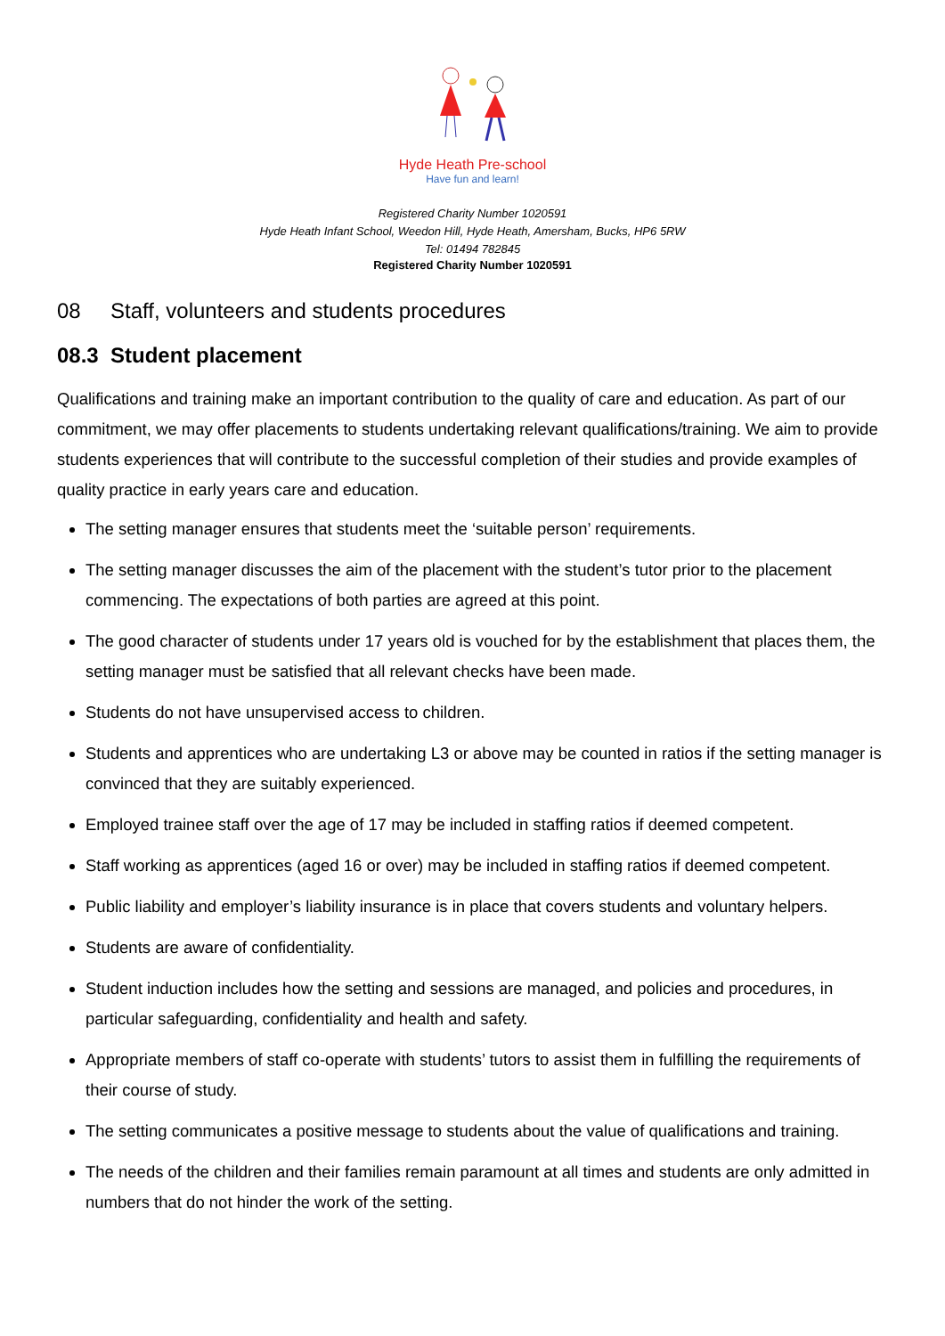Hyde Heath Pre-school
Have fun and learn!
Registered Charity Number 1020591
Hyde Heath Infant School, Weedon Hill, Hyde Heath, Amersham, Bucks, HP6 5RW
Tel: 01494 782845
Registered Charity Number 1020591
08 Staff, volunteers and students procedures
08.3 Student placement
Qualifications and training make an important contribution to the quality of care and education. As part of our commitment, we may offer placements to students undertaking relevant qualifications/training. We aim to provide students experiences that will contribute to the successful completion of their studies and provide examples of quality practice in early years care and education.
The setting manager ensures that students meet the ‘suitable person’ requirements.
The setting manager discusses the aim of the placement with the student’s tutor prior to the placement commencing. The expectations of both parties are agreed at this point.
The good character of students under 17 years old is vouched for by the establishment that places them, the setting manager must be satisfied that all relevant checks have been made.
Students do not have unsupervised access to children.
Students and apprentices who are undertaking L3 or above may be counted in ratios if the setting manager is convinced that they are suitably experienced.
Employed trainee staff over the age of 17 may be included in staffing ratios if deemed competent.
Staff working as apprentices (aged 16 or over) may be included in staffing ratios if deemed competent.
Public liability and employer’s liability insurance is in place that covers students and voluntary helpers.
Students are aware of confidentiality.
Student induction includes how the setting and sessions are managed, and policies and procedures, in particular safeguarding, confidentiality and health and safety.
Appropriate members of staff co-operate with students’ tutors to assist them in fulfilling the requirements of their course of study.
The setting communicates a positive message to students about the value of qualifications and training.
The needs of the children and their families remain paramount at all times and students are only admitted in numbers that do not hinder the work of the setting.